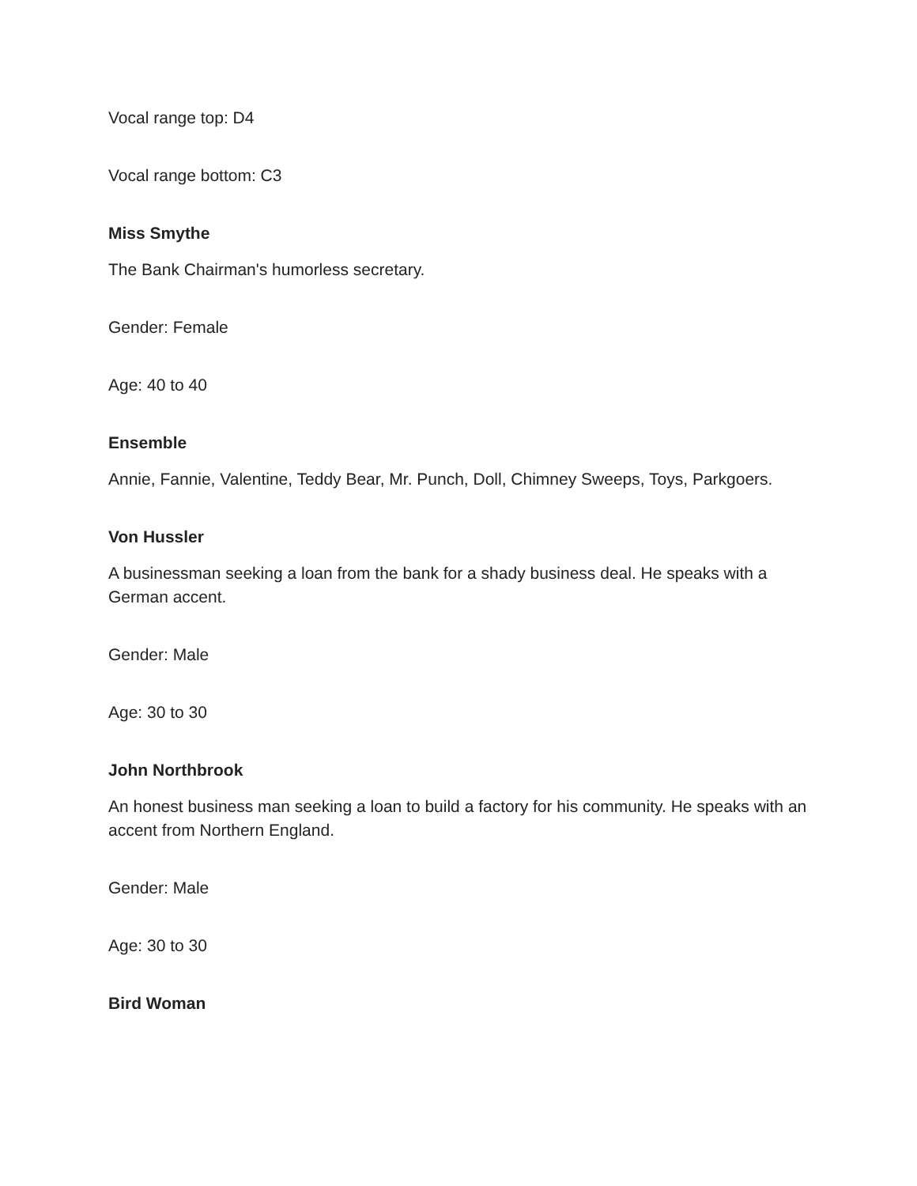Vocal range top: D4
Vocal range bottom: C3
Miss Smythe
The Bank Chairman's humorless secretary.
Gender: Female
Age: 40 to 40
Ensemble
Annie, Fannie, Valentine, Teddy Bear, Mr. Punch, Doll, Chimney Sweeps, Toys, Parkgoers.
Von Hussler
A businessman seeking a loan from the bank for a shady business deal. He speaks with a German accent.
Gender: Male
Age: 30 to 30
John Northbrook
An honest business man seeking a loan to build a factory for his community. He speaks with an accent from Northern England.
Gender: Male
Age: 30 to 30
Bird Woman